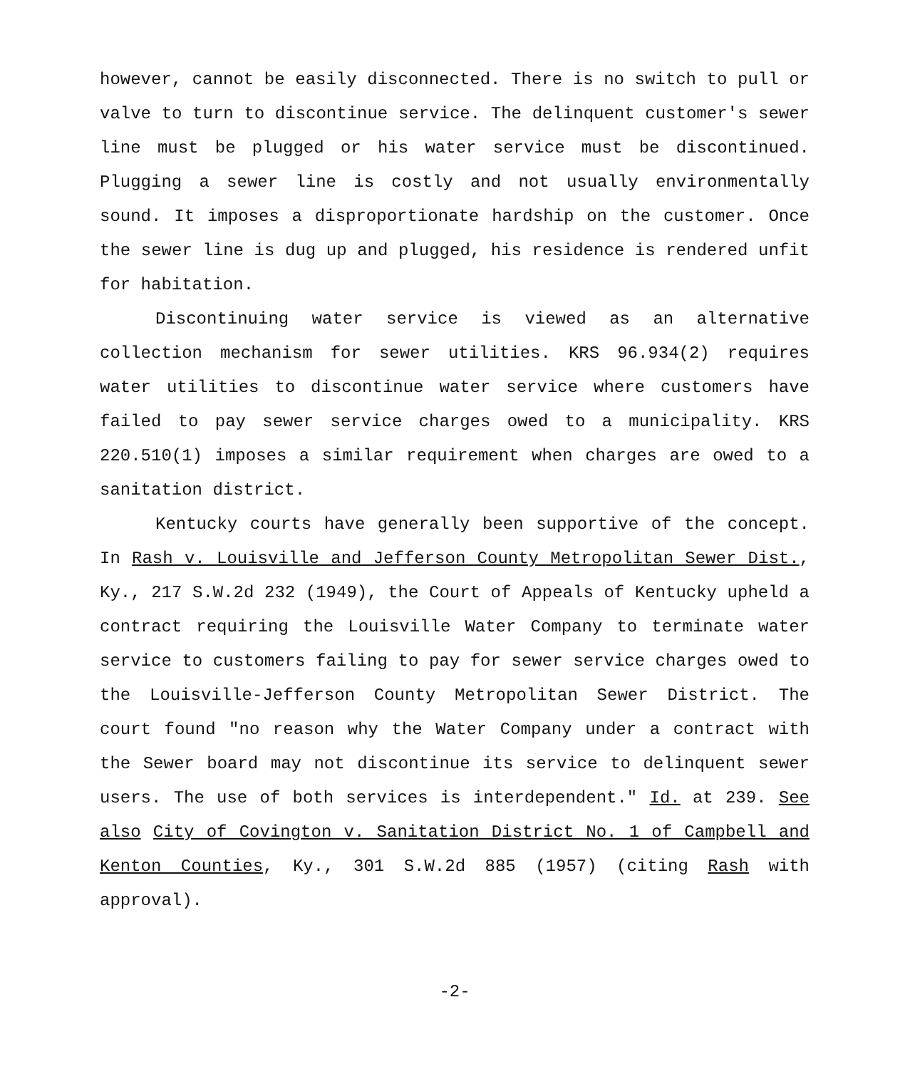however, cannot be easily disconnected. There is no switch to pull or valve to turn to discontinue service. The delinquent customer's sewer line must be plugged or his water service must be discontinued. Plugging a sewer line is costly and not usually environmentally sound. It imposes a disproportionate hardship on the customer. Once the sewer line is dug up and plugged, his residence is rendered unfit for habitation.
Discontinuing water service is viewed as an alternative collection mechanism for sewer utilities. KRS 96.934(2) requires water utilities to discontinue water service where customers have failed to pay sewer service charges owed to a municipality. KRS 220.510(1) imposes a similar requirement when charges are owed to a sanitation district.
Kentucky courts have generally been supportive of the concept. In Rash v. Louisville and Jefferson County Metropolitan Sewer Dist., Ky., 217 S.W.2d 232 (1949), the Court of Appeals of Kentucky upheld a contract requiring the Louisville Water Company to terminate water service to customers failing to pay for sewer service charges owed to the Louisville-Jefferson County Metropolitan Sewer District. The court found "no reason why the Water Company under a contract with the Sewer board may not discontinue its service to delinquent sewer users. The use of both services is interdependent." Id. at 239. See also City of Covington v. Sanitation District No. 1 of Campbell and Kenton Counties, Ky., 301 S.W.2d 885 (1957) (citing Rash with approval).
-2-